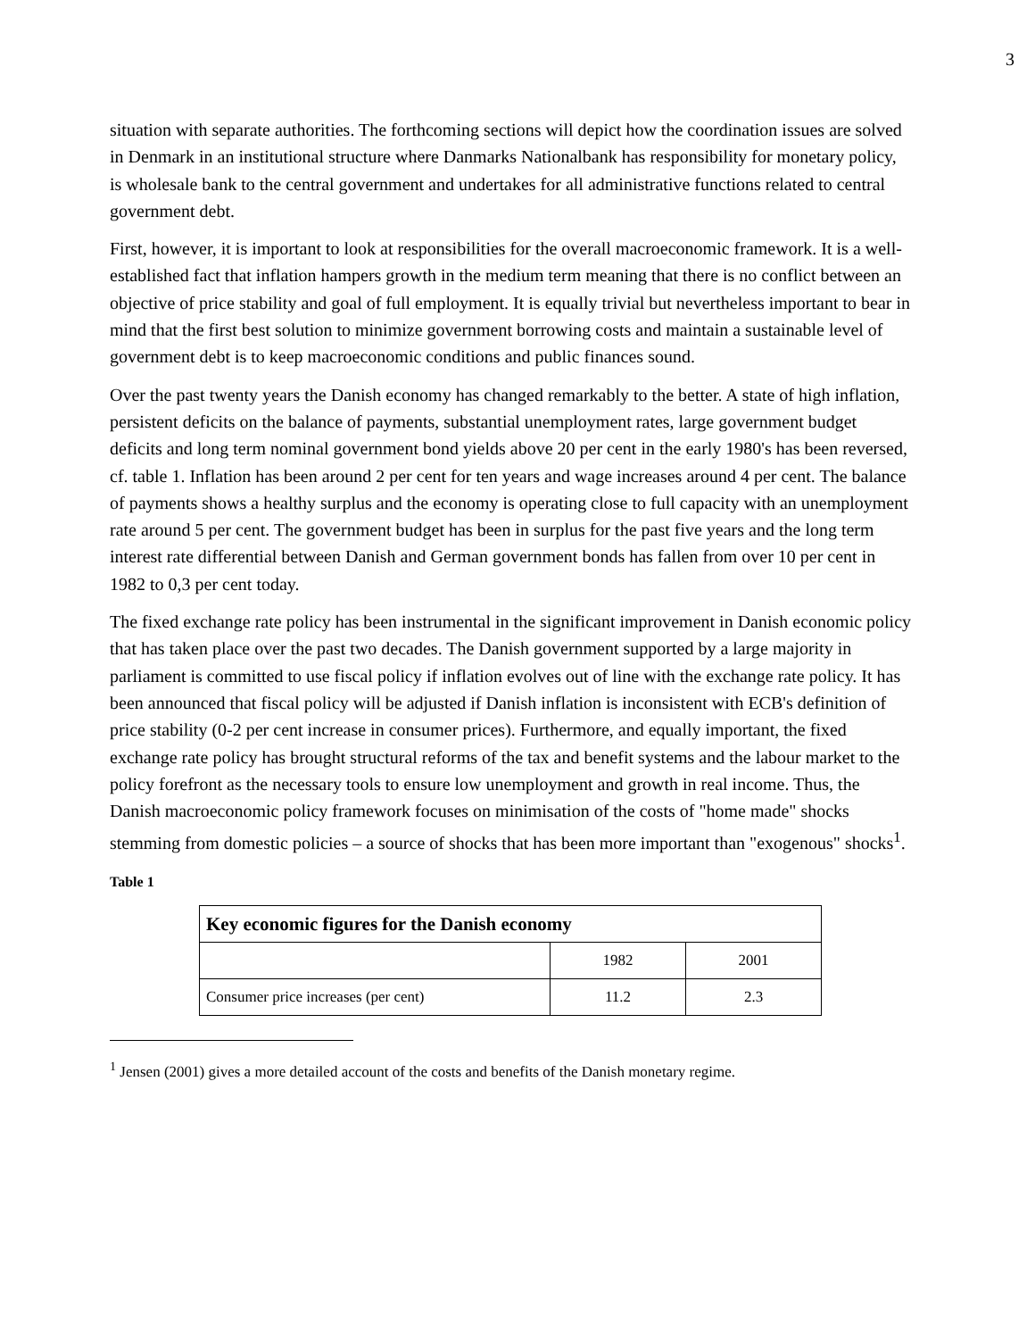3
situation with separate authorities. The forthcoming sections will depict how the coordination issues are solved in Denmark in an institutional structure where Danmarks Nationalbank has responsibility for monetary policy, is wholesale bank to the central government and undertakes for all administrative functions related to central government debt.
First, however, it is important to look at responsibilities for the overall macroeconomic framework. It is a well-established fact that inflation hampers growth in the medium term meaning that there is no conflict between an objective of price stability and goal of full employment. It is equally trivial but nevertheless important to bear in mind that the first best solution to minimize government borrowing costs and maintain a sustainable level of government debt is to keep macroeconomic conditions and public finances sound.
Over the past twenty years the Danish economy has changed remarkably to the better. A state of high inflation, persistent deficits on the balance of payments, substantial unemployment rates, large government budget deficits and long term nominal government bond yields above 20 per cent in the early 1980's has been reversed, cf. table 1. Inflation has been around 2 per cent for ten years and wage increases around 4 per cent. The balance of payments shows a healthy surplus and the economy is operating close to full capacity with an unemployment rate around 5 per cent. The government budget has been in surplus for the past five years and the long term interest rate differential between Danish and German government bonds has fallen from over 10 per cent in 1982 to 0,3 per cent today.
The fixed exchange rate policy has been instrumental in the significant improvement in Danish economic policy that has taken place over the past two decades. The Danish government supported by a large majority in parliament is committed to use fiscal policy if inflation evolves out of line with the exchange rate policy. It has been announced that fiscal policy will be adjusted if Danish inflation is inconsistent with ECB's definition of price stability (0-2 per cent increase in consumer prices). Furthermore, and equally important, the fixed exchange rate policy has brought structural reforms of the tax and benefit systems and the labour market to the policy forefront as the necessary tools to ensure low unemployment and growth in real income. Thus, the Danish macroeconomic policy framework focuses on minimisation of the costs of "home made" shocks stemming from domestic policies – a source of shocks that has been more important than "exogenous" shocks<sup>1</sup>.
Table 1
| Key economic figures for the Danish economy | | |
| --- | --- | --- |
| | 1982 | 2001 |
| Consumer price increases (per cent) | 11.2 | 2.3 |
<sup>1</sup> Jensen (2001) gives a more detailed account of the costs and benefits of the Danish monetary regime.